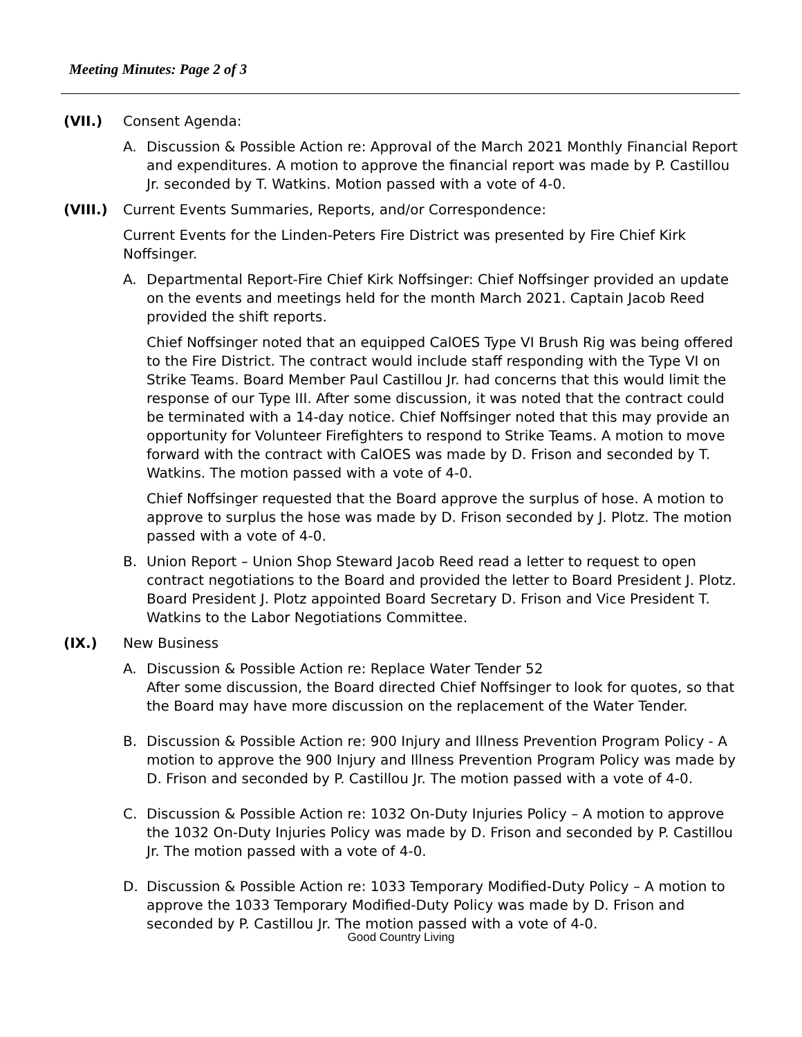Meeting Minutes: Page 2 of 3
(VII.) Consent Agenda:
A. Discussion & Possible Action re: Approval of the March 2021 Monthly Financial Report and expenditures. A motion to approve the financial report was made by P. Castillou Jr. seconded by T. Watkins. Motion passed with a vote of 4-0.
(VIII.) Current Events Summaries, Reports, and/or Correspondence:
Current Events for the Linden-Peters Fire District was presented by Fire Chief Kirk Noffsinger.
A. Departmental Report-Fire Chief Kirk Noffsinger: Chief Noffsinger provided an update on the events and meetings held for the month March 2021. Captain Jacob Reed provided the shift reports.
Chief Noffsinger noted that an equipped CalOES Type VI Brush Rig was being offered to the Fire District. The contract would include staff responding with the Type VI on Strike Teams. Board Member Paul Castillou Jr. had concerns that this would limit the response of our Type III. After some discussion, it was noted that the contract could be terminated with a 14-day notice. Chief Noffsinger noted that this may provide an opportunity for Volunteer Firefighters to respond to Strike Teams. A motion to move forward with the contract with CalOES was made by D. Frison and seconded by T. Watkins. The motion passed with a vote of 4-0.
Chief Noffsinger requested that the Board approve the surplus of hose. A motion to approve to surplus the hose was made by D. Frison seconded by J. Plotz. The motion passed with a vote of 4-0.
B. Union Report – Union Shop Steward Jacob Reed read a letter to request to open contract negotiations to the Board and provided the letter to Board President J. Plotz. Board President J. Plotz appointed Board Secretary D. Frison and Vice President T. Watkins to the Labor Negotiations Committee.
(IX.) New Business
A. Discussion & Possible Action re: Replace Water Tender 52
After some discussion, the Board directed Chief Noffsinger to look for quotes, so that the Board may have more discussion on the replacement of the Water Tender.
B. Discussion & Possible Action re: 900 Injury and Illness Prevention Program Policy - A motion to approve the 900 Injury and Illness Prevention Program Policy was made by D. Frison and seconded by P. Castillou Jr. The motion passed with a vote of 4-0.
C. Discussion & Possible Action re: 1032 On-Duty Injuries Policy – A motion to approve the 1032 On-Duty Injuries Policy was made by D. Frison and seconded by P. Castillou Jr. The motion passed with a vote of 4-0.
D. Discussion & Possible Action re: 1033 Temporary Modified-Duty Policy – A motion to approve the 1033 Temporary Modified-Duty Policy was made by D. Frison and seconded by P. Castillou Jr. The motion passed with a vote of 4-0.
Good Country Living